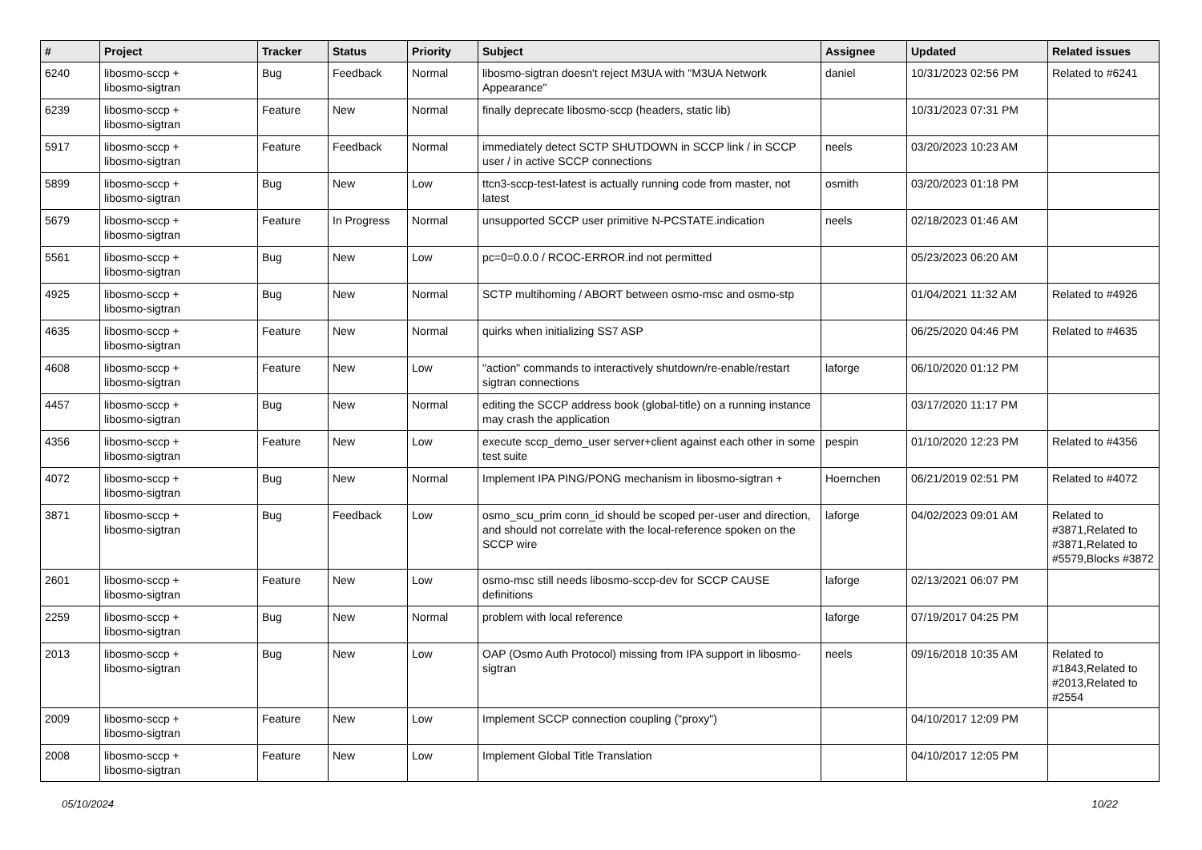| # | Project | Tracker | Status | Priority | Subject | Assignee | Updated | Related issues |
| --- | --- | --- | --- | --- | --- | --- | --- | --- |
| 6240 | libosmo-sccp + libosmo-sigtran | Bug | Feedback | Normal | libosmo-sigtran doesn't reject M3UA with "M3UA Network Appearance" | daniel | 10/31/2023 02:56 PM | Related to #6241 |
| 6239 | libosmo-sccp + libosmo-sigtran | Feature | New | Normal | finally deprecate libosmo-sccp (headers, static lib) | | 10/31/2023 07:31 PM | |
| 5917 | libosmo-sccp + libosmo-sigtran | Feature | Feedback | Normal | immediately detect SCTP SHUTDOWN in SCCP link / in SCCP user / in active SCCP connections | neels | 03/20/2023 10:23 AM | |
| 5899 | libosmo-sccp + libosmo-sigtran | Bug | New | Low | ttcn3-sccp-test-latest is actually running code from master, not latest | osmith | 03/20/2023 01:18 PM | |
| 5679 | libosmo-sccp + libosmo-sigtran | Feature | In Progress | Normal | unsupported SCCP user primitive N-PCSTATE.indication | neels | 02/18/2023 01:46 AM | |
| 5561 | libosmo-sccp + libosmo-sigtran | Bug | New | Low | pc=0=0.0.0 / RCOC-ERROR.ind not permitted | | 05/23/2023 06:20 AM | |
| 4925 | libosmo-sccp + libosmo-sigtran | Bug | New | Normal | SCTP multihoming / ABORT between osmo-msc and osmo-stp | | 01/04/2021 11:32 AM | Related to #4926 |
| 4635 | libosmo-sccp + libosmo-sigtran | Feature | New | Normal | quirks when initializing SS7 ASP | | 06/25/2020 04:46 PM | Related to #4635 |
| 4608 | libosmo-sccp + libosmo-sigtran | Feature | New | Low | "action" commands to interactively shutdown/re-enable/restart sigtran connections | laforge | 06/10/2020 01:12 PM | |
| 4457 | libosmo-sccp + libosmo-sigtran | Bug | New | Normal | editing the SCCP address book (global-title) on a running instance may crash the application | | 03/17/2020 11:17 PM | |
| 4356 | libosmo-sccp + libosmo-sigtran | Feature | New | Low | execute sccp_demo_user server+client against each other in some test suite | pespin | 01/10/2020 12:23 PM | Related to #4356 |
| 4072 | libosmo-sccp + libosmo-sigtran | Bug | New | Normal | Implement IPA PING/PONG mechanism in libosmo-sigtran + | Hoernchen | 06/21/2019 02:51 PM | Related to #4072 |
| 3871 | libosmo-sccp + libosmo-sigtran | Bug | Feedback | Low | osmo_scu_prim conn_id should be scoped per-user and direction, and should not correlate with the local-reference spoken on the SCCP wire | laforge | 04/02/2023 09:01 AM | Related to #3871,Related to #3871,Related to #5579,Blocks #3872 |
| 2601 | libosmo-sccp + libosmo-sigtran | Feature | New | Low | osmo-msc still needs libosmo-sccp-dev for SCCP CAUSE definitions | laforge | 02/13/2021 06:07 PM | |
| 2259 | libosmo-sccp + libosmo-sigtran | Bug | New | Normal | problem with local reference | laforge | 07/19/2017 04:25 PM | |
| 2013 | libosmo-sccp + libosmo-sigtran | Bug | New | Low | OAP (Osmo Auth Protocol) missing from IPA support in libosmo-sigtran | neels | 09/16/2018 10:35 AM | Related to #1843,Related to #2013,Related to #2554 |
| 2009 | libosmo-sccp + libosmo-sigtran | Feature | New | Low | Implement SCCP connection coupling ("proxy") | | 04/10/2017 12:09 PM | |
| 2008 | libosmo-sccp + libosmo-sigtran | Feature | New | Low | Implement Global Title Translation | | 04/10/2017 12:05 PM | |
05/10/2024 10/22